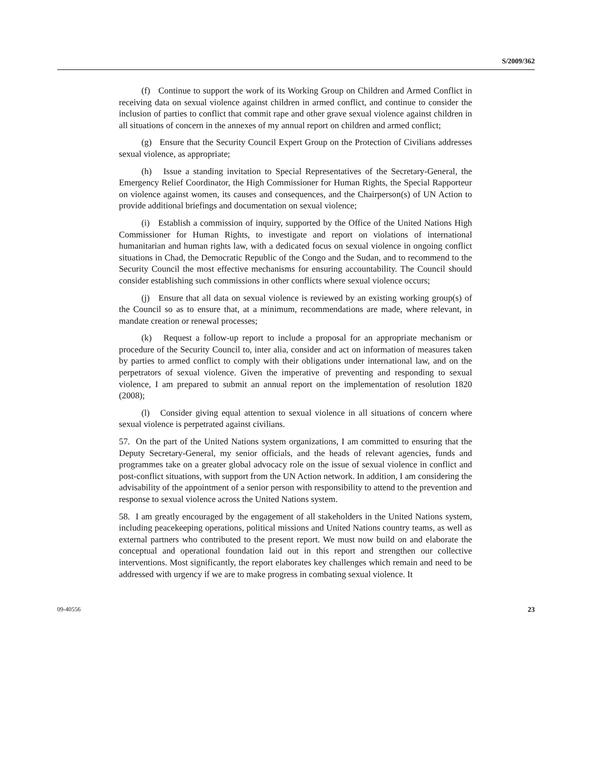S/2009/362
(f) Continue to support the work of its Working Group on Children and Armed Conflict in receiving data on sexual violence against children in armed conflict, and continue to consider the inclusion of parties to conflict that commit rape and other grave sexual violence against children in all situations of concern in the annexes of my annual report on children and armed conflict;
(g) Ensure that the Security Council Expert Group on the Protection of Civilians addresses sexual violence, as appropriate;
(h) Issue a standing invitation to Special Representatives of the Secretary-General, the Emergency Relief Coordinator, the High Commissioner for Human Rights, the Special Rapporteur on violence against women, its causes and consequences, and the Chairperson(s) of UN Action to provide additional briefings and documentation on sexual violence;
(i) Establish a commission of inquiry, supported by the Office of the United Nations High Commissioner for Human Rights, to investigate and report on violations of international humanitarian and human rights law, with a dedicated focus on sexual violence in ongoing conflict situations in Chad, the Democratic Republic of the Congo and the Sudan, and to recommend to the Security Council the most effective mechanisms for ensuring accountability. The Council should consider establishing such commissions in other conflicts where sexual violence occurs;
(j) Ensure that all data on sexual violence is reviewed by an existing working group(s) of the Council so as to ensure that, at a minimum, recommendations are made, where relevant, in mandate creation or renewal processes;
(k) Request a follow-up report to include a proposal for an appropriate mechanism or procedure of the Security Council to, inter alia, consider and act on information of measures taken by parties to armed conflict to comply with their obligations under international law, and on the perpetrators of sexual violence. Given the imperative of preventing and responding to sexual violence, I am prepared to submit an annual report on the implementation of resolution 1820 (2008);
(l) Consider giving equal attention to sexual violence in all situations of concern where sexual violence is perpetrated against civilians.
57. On the part of the United Nations system organizations, I am committed to ensuring that the Deputy Secretary-General, my senior officials, and the heads of relevant agencies, funds and programmes take on a greater global advocacy role on the issue of sexual violence in conflict and post-conflict situations, with support from the UN Action network. In addition, I am considering the advisability of the appointment of a senior person with responsibility to attend to the prevention and response to sexual violence across the United Nations system.
58. I am greatly encouraged by the engagement of all stakeholders in the United Nations system, including peacekeeping operations, political missions and United Nations country teams, as well as external partners who contributed to the present report. We must now build on and elaborate the conceptual and operational foundation laid out in this report and strengthen our collective interventions. Most significantly, the report elaborates key challenges which remain and need to be addressed with urgency if we are to make progress in combating sexual violence. It
09-40556 23